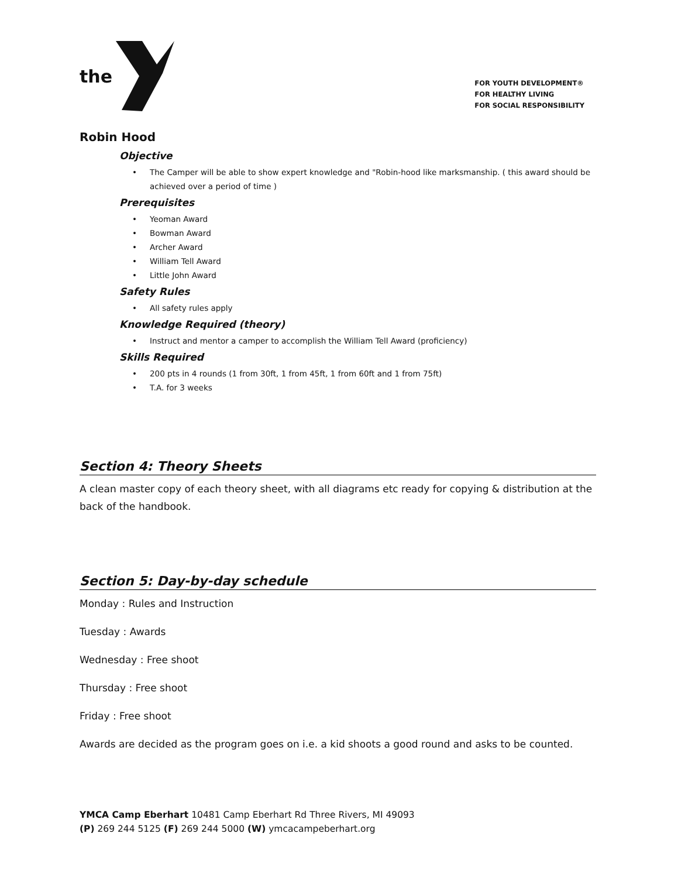the
FOR YOUTH DEVELOPMENT®
FOR HEALTHY LIVING
FOR SOCIAL RESPONSIBILITY
Robin Hood
Objective
• The Camper will be able to show expert knowledge and "Robin-hood like marksmanship. ( this award should be achieved over a period of time )
Prerequisites
• Yeoman Award
• Bowman Award
• Archer Award
• William Tell Award
• Little John Award
Safety Rules
• All safety rules apply
Knowledge Required (theory)
• Instruct and mentor a camper to accomplish the William Tell Award (proficiency)
Skills Required
• 200 pts in 4 rounds (1 from 30ft, 1 from 45ft, 1 from 60ft and 1 from 75ft)
• T.A. for 3 weeks
Section 4: Theory Sheets
A clean master copy of each theory sheet, with all diagrams etc ready for copying & distribution at the back of the handbook.
Section 5: Day-by-day schedule
Monday : Rules and Instruction
Tuesday : Awards
Wednesday : Free shoot
Thursday : Free shoot
Friday : Free shoot
Awards are decided as the program goes on i.e. a kid shoots a good round and asks to be counted.
YMCA Camp Eberhart 10481 Camp Eberhart Rd Three Rivers, MI 49093
(P) 269 244 5125 (F) 269 244 5000 (W) ymcacampeberhart.org